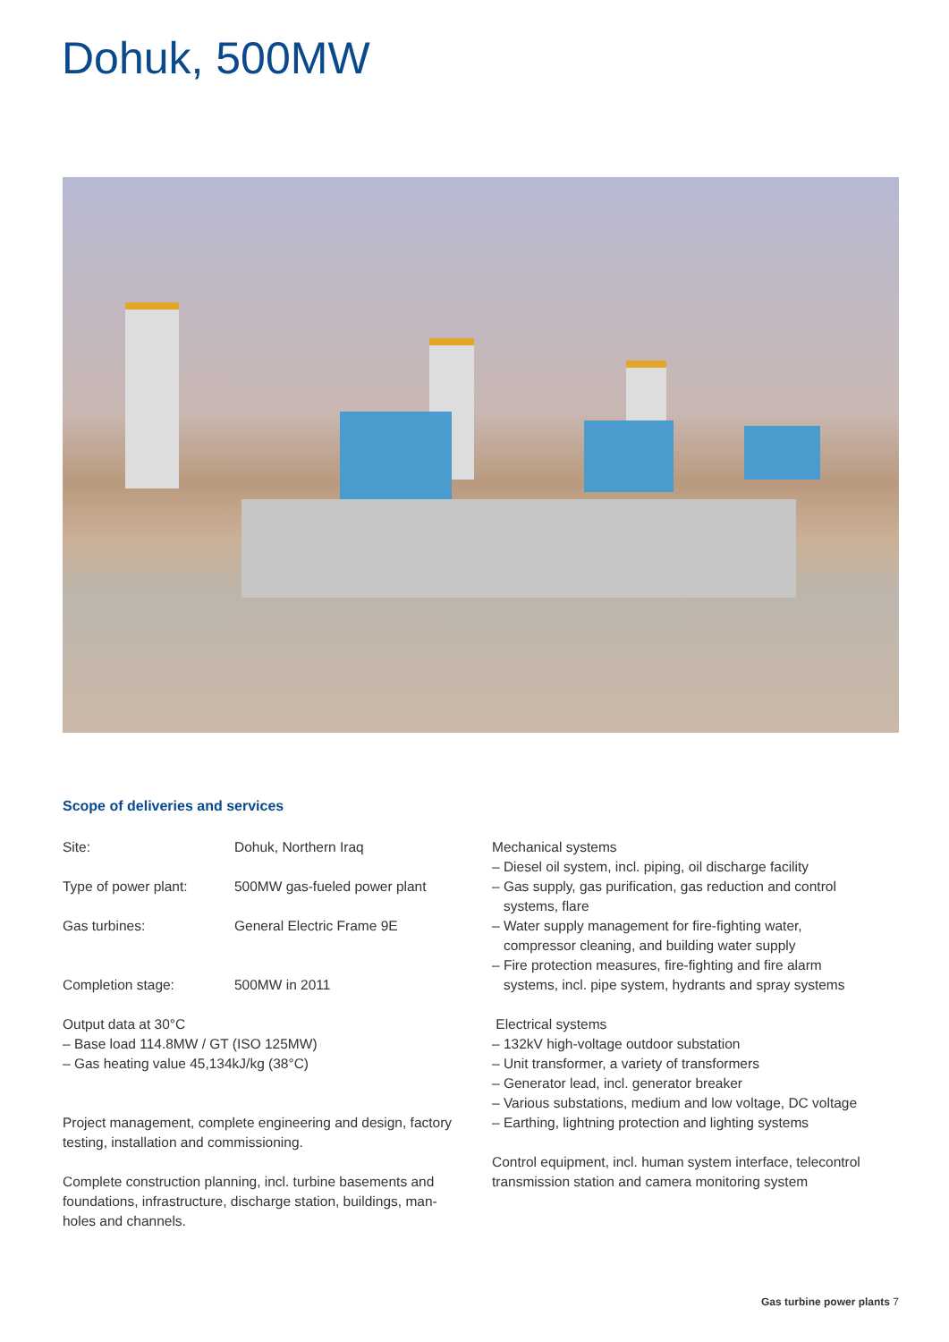Dohuk, 500MW
Scope of deliveries and services
Site: Dohuk, Northern Iraq
Type of power plant: 500MW gas-fueled power plant
Gas turbines: General Electric Frame 9E
Completion stage: 500MW in 2011
Output data at 30°C
– Base load 114.8MW / GT (ISO 125MW)
– Gas heating value 45,134kJ/kg (38°C)
Project management, complete engineering and design, factory testing, installation and commissioning.
Complete construction planning, incl. turbine basements and foundations, infrastructure, discharge station, buildings, man-holes and channels.
Mechanical systems
– Diesel oil system, incl. piping, oil discharge facility
– Gas supply, gas purification, gas reduction and control
systems, flare
– Water supply management for fire-fighting water,
compressor cleaning, and building water supply
– Fire protection measures, fire-fighting and fire alarm
systems, incl. pipe system, hydrants and spray systems
Electrical systems
– 132kV high-voltage outdoor substation
– Unit transformer, a variety of transformers
– Generator lead, incl. generator breaker
– Various substations, medium and low voltage, DC voltage
– Earthing, lightning protection and lighting systems
Control equipment, incl. human system interface, telecontrol transmission station and camera monitoring system
Gas turbine power plants 7